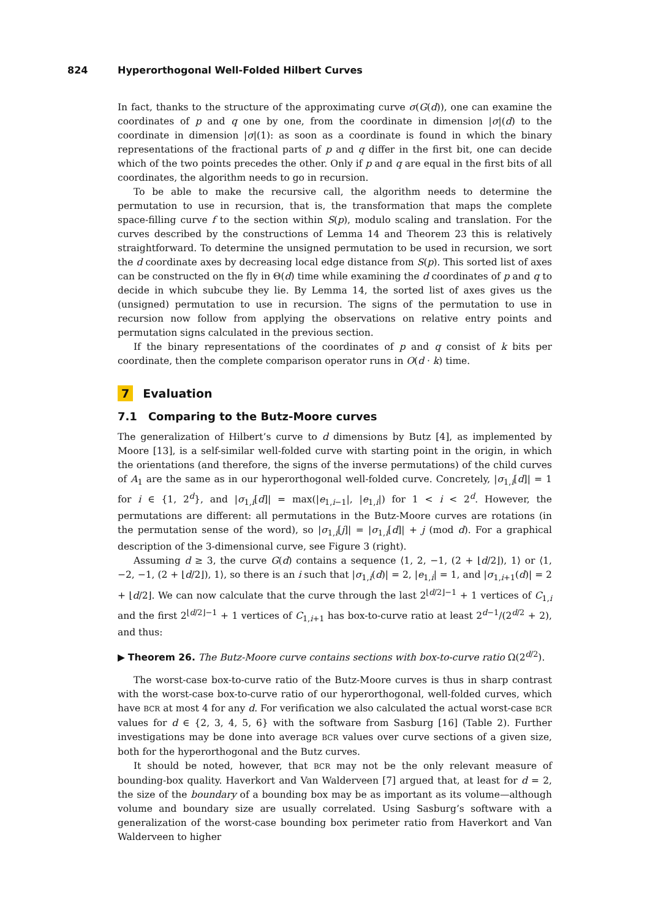824 Hyperorthogonal Well-Folded Hilbert Curves
In fact, thanks to the structure of the approximating curve σ(G(d)), one can examine the coordinates of p and q one by one, from the coordinate in dimension |σ|(d) to the coordinate in dimension |σ|(1): as soon as a coordinate is found in which the binary representations of the fractional parts of p and q differ in the first bit, one can decide which of the two points precedes the other. Only if p and q are equal in the first bits of all coordinates, the algorithm needs to go in recursion.
To be able to make the recursive call, the algorithm needs to determine the permutation to use in recursion, that is, the transformation that maps the complete space-filling curve f to the section within S(p), modulo scaling and translation. For the curves described by the constructions of Lemma 14 and Theorem 23 this is relatively straightforward. To determine the unsigned permutation to be used in recursion, we sort the d coordinate axes by decreasing local edge distance from S(p). This sorted list of axes can be constructed on the fly in Θ(d) time while examining the d coordinates of p and q to decide in which subcube they lie. By Lemma 14, the sorted list of axes gives us the (unsigned) permutation to use in recursion. The signs of the permutation to use in recursion now follow from applying the observations on relative entry points and permutation signs calculated in the previous section.
If the binary representations of the coordinates of p and q consist of k bits per coordinate, then the complete comparison operator runs in O(d · k) time.
7 Evaluation
7.1 Comparing to the Butz-Moore curves
The generalization of Hilbert’s curve to d dimensions by Butz [4], as implemented by Moore [13], is a self-similar well-folded curve with starting point in the origin, in which the orientations (and therefore, the signs of the inverse permutations) of the child curves of A<sub>1</sub> are the same as in our hyperorthogonal well-folded curve. Concretely, |σ<sub>1,i</sub>[d]| = 1 for i ∈ {1, 2<sup>d</sup>}, and |σ<sub>1,i</sub>[d]| = max(|e<sub>1,i−1</sub>|, |e<sub>1,i</sub>|) for 1 < i < 2<sup>d</sup>. However, the permutations are different: all permutations in the Butz-Moore curves are rotations (in the permutation sense of the word), so |σ<sub>1,i</sub>[j]| = |σ<sub>1,i</sub>[d]| + j (mod d). For a graphical description of the 3-dimensional curve, see Figure 3 (right).
Assuming d ≥ 3, the curve G(d) contains a sequence ⟨1, 2, −1, (2 + ⌊d/2⌋), 1⟩ or ⟨1, −2, −1, (2 + ⌊d/2⌋), 1⟩, so there is an i such that |σ<sub>1,i</sub>(d)| = 2, |e<sub>1,i</sub>| = 1, and |σ<sub>1,i+1</sub>(d)| = 2 + ⌊d/2⌋. We can now calculate that the curve through the last 2<sup>⌊d/2⌋−1</sup> + 1 vertices of C<sub>1,i</sub> and the first 2<sup>⌊d/2⌋−1</sup> + 1 vertices of C<sub>1,i+1</sub> has box-to-curve ratio at least 2<sup>d−1</sup>/(2<sup>d/2</sup> + 2), and thus:
▶ Theorem 26. The Butz-Moore curve contains sections with box-to-curve ratio Ω(2<sup>d/2</sup>).
The worst-case box-to-curve ratio of the Butz-Moore curves is thus in sharp contrast with the worst-case box-to-curve ratio of our hyperorthogonal, well-folded curves, which have BCR at most 4 for any d. For verification we also calculated the actual worst-case BCR values for d ∈ {2, 3, 4, 5, 6} with the software from Sasburg [16] (Table 2). Further investigations may be done into average BCR values over curve sections of a given size, both for the hyperorthogonal and the Butz curves.
It should be noted, however, that BCR may not be the only relevant measure of bounding-box quality. Haverkort and Van Walderveen [7] argued that, at least for d = 2, the size of the boundary of a bounding box may be as important as its volume—although volume and boundary size are usually correlated. Using Sasburg’s software with a generalization of the worst-case bounding box perimeter ratio from Haverkort and Van Walderveen to higher